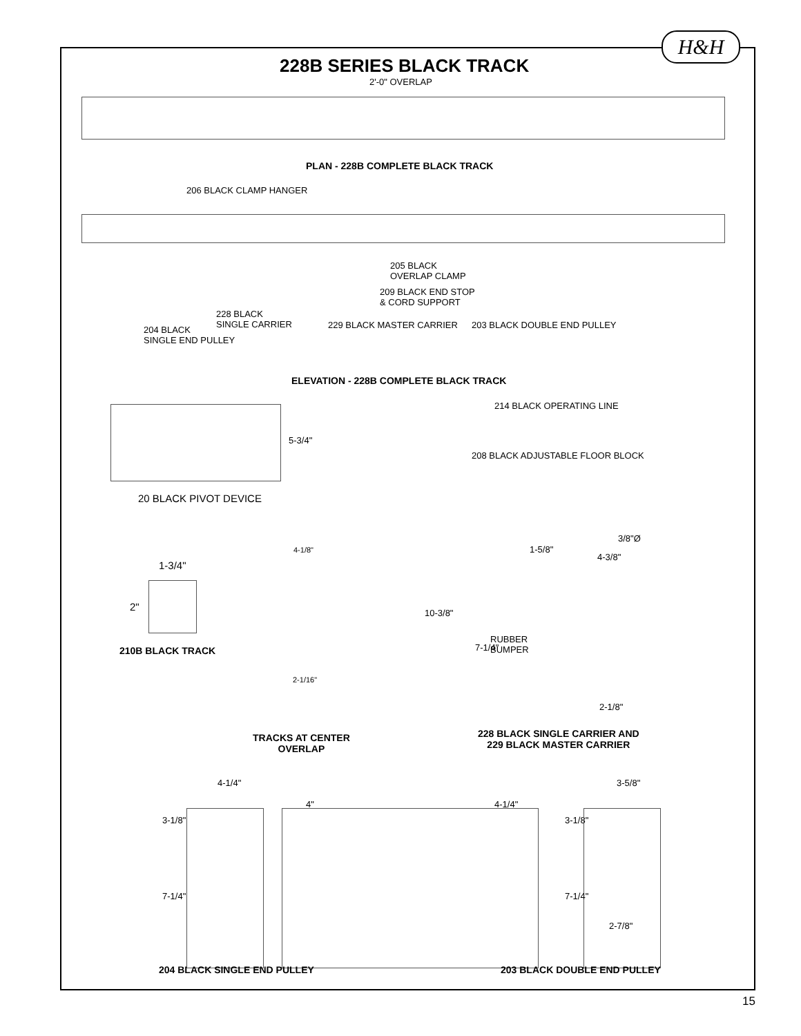H&H
228B SERIES BLACK TRACK
2'-0" OVERLAP
PLAN - 228B COMPLETE BLACK TRACK
206 BLACK CLAMP HANGER
205 BLACK
OVERLAP CLAMP
209 BLACK END STOP
& CORD SUPPORT
228 BLACK
SINGLE CARRIER
229 BLACK MASTER CARRIER 203 BLACK DOUBLE END PULLEY
204 BLACK
SINGLE END PULLEY
ELEVATION - 228B COMPLETE BLACK TRACK
214 BLACK OPERATING LINE
5-3/4"
208 BLACK ADJUSTABLE FLOOR BLOCK
20 BLACK PIVOT DEVICE
3/8"Ø
1-5/8"
4-1/8"
4-3/8"
1-3/4"
2" 10-3/8"
RUBBER
BUMPER
7-1/4"
210B BLACK TRACK
2-1/16"
2-1/8"
TRACKS AT CENTER
OVERLAP
228 BLACK SINGLE CARRIER AND
229 BLACK MASTER CARRIER
4-1/4" 3-5/8"
4" 4-1/4"
3-1/8" 3-1/8"
7-1/4" 7-1/4"
2-7/8"
204 BLACK SINGLE END PULLEY 203 BLACK DOUBLE END PULLEY
15